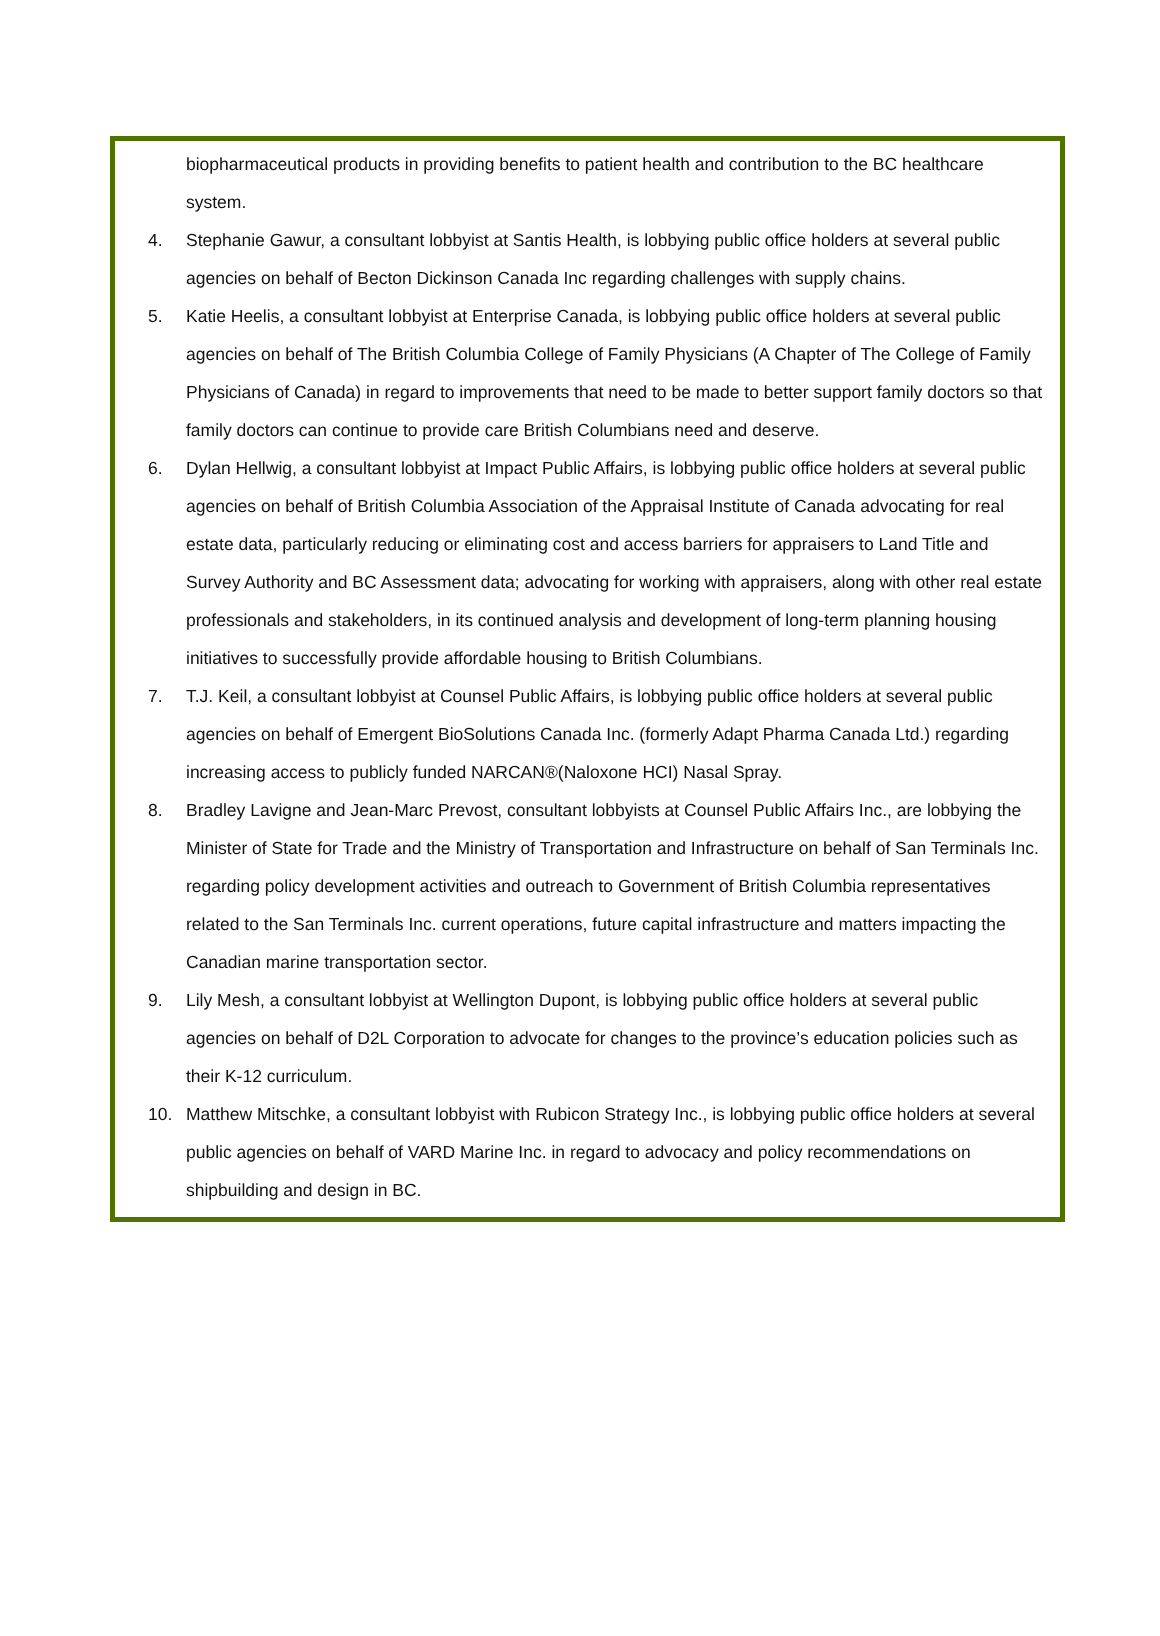biopharmaceutical products in providing benefits to patient health and contribution to the BC healthcare system.
4. Stephanie Gawur, a consultant lobbyist at Santis Health, is lobbying public office holders at several public agencies on behalf of Becton Dickinson Canada Inc regarding challenges with supply chains.
5. Katie Heelis, a consultant lobbyist at Enterprise Canada, is lobbying public office holders at several public agencies on behalf of The British Columbia College of Family Physicians (A Chapter of The College of Family Physicians of Canada) in regard to improvements that need to be made to better support family doctors so that family doctors can continue to provide care British Columbians need and deserve.
6. Dylan Hellwig, a consultant lobbyist at Impact Public Affairs, is lobbying public office holders at several public agencies on behalf of British Columbia Association of the Appraisal Institute of Canada advocating for real estate data, particularly reducing or eliminating cost and access barriers for appraisers to Land Title and Survey Authority and BC Assessment data; advocating for working with appraisers, along with other real estate professionals and stakeholders, in its continued analysis and development of long-term planning housing initiatives to successfully provide affordable housing to British Columbians.
7. T.J. Keil, a consultant lobbyist at Counsel Public Affairs, is lobbying public office holders at several public agencies on behalf of Emergent BioSolutions Canada Inc. (formerly Adapt Pharma Canada Ltd.) regarding increasing access to publicly funded NARCAN®(Naloxone HCI) Nasal Spray.
8. Bradley Lavigne and Jean-Marc Prevost, consultant lobbyists at Counsel Public Affairs Inc., are lobbying the Minister of State for Trade and the Ministry of Transportation and Infrastructure on behalf of San Terminals Inc. regarding policy development activities and outreach to Government of British Columbia representatives related to the San Terminals Inc. current operations, future capital infrastructure and matters impacting the Canadian marine transportation sector.
9. Lily Mesh, a consultant lobbyist at Wellington Dupont, is lobbying public office holders at several public agencies on behalf of D2L Corporation to advocate for changes to the province’s education policies such as their K-12 curriculum.
10. Matthew Mitschke, a consultant lobbyist with Rubicon Strategy Inc., is lobbying public office holders at several public agencies on behalf of VARD Marine Inc. in regard to advocacy and policy recommendations on shipbuilding and design in BC.